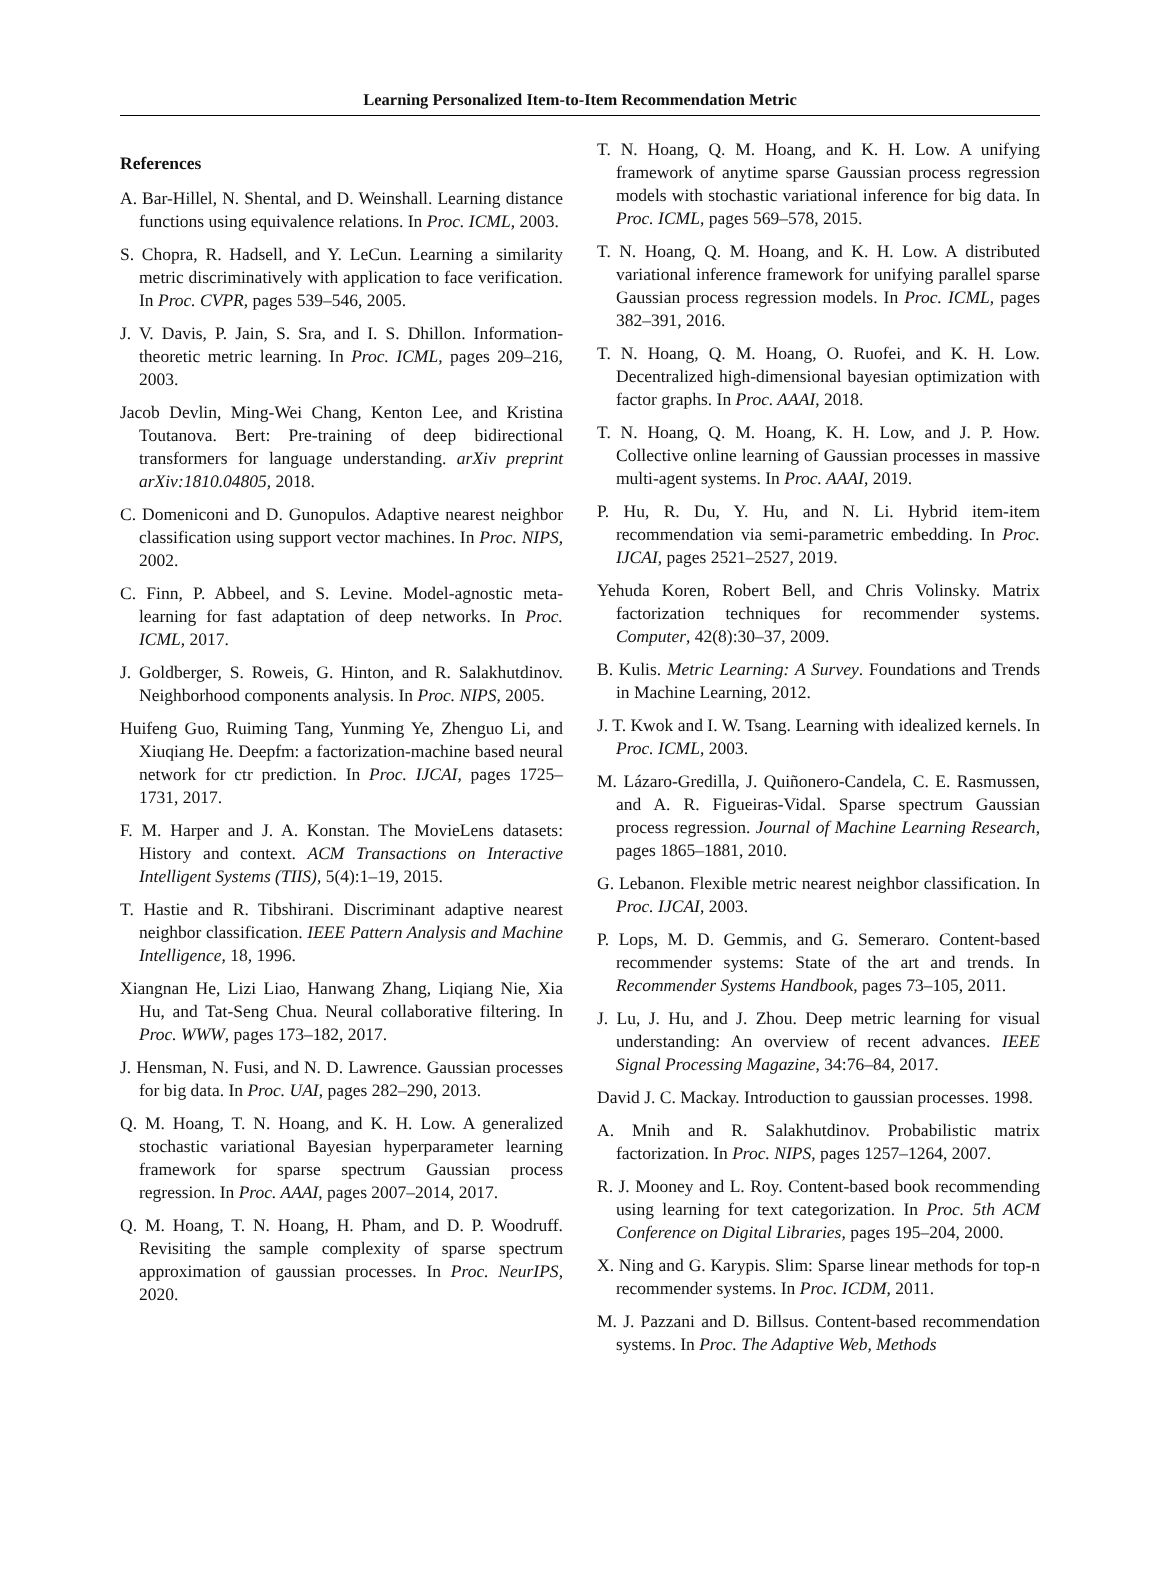Learning Personalized Item-to-Item Recommendation Metric
References
A. Bar-Hillel, N. Shental, and D. Weinshall. Learning distance functions using equivalence relations. In Proc. ICML, 2003.
S. Chopra, R. Hadsell, and Y. LeCun. Learning a similarity metric discriminatively with application to face verification. In Proc. CVPR, pages 539–546, 2005.
J. V. Davis, P. Jain, S. Sra, and I. S. Dhillon. Information-theoretic metric learning. In Proc. ICML, pages 209–216, 2003.
Jacob Devlin, Ming-Wei Chang, Kenton Lee, and Kristina Toutanova. Bert: Pre-training of deep bidirectional transformers for language understanding. arXiv preprint arXiv:1810.04805, 2018.
C. Domeniconi and D. Gunopulos. Adaptive nearest neighbor classification using support vector machines. In Proc. NIPS, 2002.
C. Finn, P. Abbeel, and S. Levine. Model-agnostic meta-learning for fast adaptation of deep networks. In Proc. ICML, 2017.
J. Goldberger, S. Roweis, G. Hinton, and R. Salakhutdinov. Neighborhood components analysis. In Proc. NIPS, 2005.
Huifeng Guo, Ruiming Tang, Yunming Ye, Zhenguo Li, and Xiuqiang He. Deepfm: a factorization-machine based neural network for ctr prediction. In Proc. IJCAI, pages 1725–1731, 2017.
F. M. Harper and J. A. Konstan. The MovieLens datasets: History and context. ACM Transactions on Interactive Intelligent Systems (TIIS), 5(4):1–19, 2015.
T. Hastie and R. Tibshirani. Discriminant adaptive nearest neighbor classification. IEEE Pattern Analysis and Machine Intelligence, 18, 1996.
Xiangnan He, Lizi Liao, Hanwang Zhang, Liqiang Nie, Xia Hu, and Tat-Seng Chua. Neural collaborative filtering. In Proc. WWW, pages 173–182, 2017.
J. Hensman, N. Fusi, and N. D. Lawrence. Gaussian processes for big data. In Proc. UAI, pages 282–290, 2013.
Q. M. Hoang, T. N. Hoang, and K. H. Low. A generalized stochastic variational Bayesian hyperparameter learning framework for sparse spectrum Gaussian process regression. In Proc. AAAI, pages 2007–2014, 2017.
Q. M. Hoang, T. N. Hoang, H. Pham, and D. P. Woodruff. Revisiting the sample complexity of sparse spectrum approximation of gaussian processes. In Proc. NeurIPS, 2020.
T. N. Hoang, Q. M. Hoang, and K. H. Low. A unifying framework of anytime sparse Gaussian process regression models with stochastic variational inference for big data. In Proc. ICML, pages 569–578, 2015.
T. N. Hoang, Q. M. Hoang, and K. H. Low. A distributed variational inference framework for unifying parallel sparse Gaussian process regression models. In Proc. ICML, pages 382–391, 2016.
T. N. Hoang, Q. M. Hoang, O. Ruofei, and K. H. Low. Decentralized high-dimensional bayesian optimization with factor graphs. In Proc. AAAI, 2018.
T. N. Hoang, Q. M. Hoang, K. H. Low, and J. P. How. Collective online learning of Gaussian processes in massive multi-agent systems. In Proc. AAAI, 2019.
P. Hu, R. Du, Y. Hu, and N. Li. Hybrid item-item recommendation via semi-parametric embedding. In Proc. IJCAI, pages 2521–2527, 2019.
Yehuda Koren, Robert Bell, and Chris Volinsky. Matrix factorization techniques for recommender systems. Computer, 42(8):30–37, 2009.
B. Kulis. Metric Learning: A Survey. Foundations and Trends in Machine Learning, 2012.
J. T. Kwok and I. W. Tsang. Learning with idealized kernels. In Proc. ICML, 2003.
M. Lázaro-Gredilla, J. Quiñonero-Candela, C. E. Rasmussen, and A. R. Figueiras-Vidal. Sparse spectrum Gaussian process regression. Journal of Machine Learning Research, pages 1865–1881, 2010.
G. Lebanon. Flexible metric nearest neighbor classification. In Proc. IJCAI, 2003.
P. Lops, M. D. Gemmis, and G. Semeraro. Content-based recommender systems: State of the art and trends. In Recommender Systems Handbook, pages 73–105, 2011.
J. Lu, J. Hu, and J. Zhou. Deep metric learning for visual understanding: An overview of recent advances. IEEE Signal Processing Magazine, 34:76–84, 2017.
David J. C. Mackay. Introduction to gaussian processes. 1998.
A. Mnih and R. Salakhutdinov. Probabilistic matrix factorization. In Proc. NIPS, pages 1257–1264, 2007.
R. J. Mooney and L. Roy. Content-based book recommending using learning for text categorization. In Proc. 5th ACM Conference on Digital Libraries, pages 195–204, 2000.
X. Ning and G. Karypis. Slim: Sparse linear methods for top-n recommender systems. In Proc. ICDM, 2011.
M. J. Pazzani and D. Billsus. Content-based recommendation systems. In Proc. The Adaptive Web, Methods